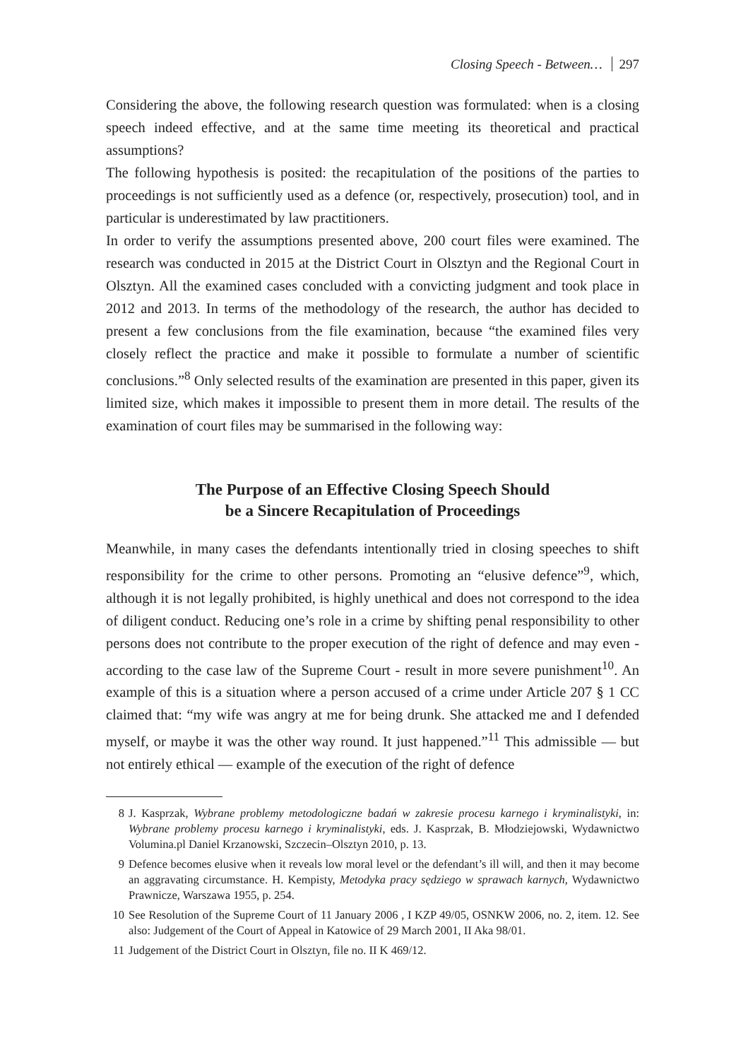Closing Speech - Between… 297
Considering the above, the following research question was formulated: when is a closing speech indeed effective, and at the same time meeting its theoretical and practical assumptions?
The following hypothesis is posited: the recapitulation of the positions of the parties to proceedings is not sufficiently used as a defence (or, respectively, prosecution) tool, and in particular is underestimated by law practitioners.
In order to verify the assumptions presented above, 200 court files were examined. The research was conducted in 2015 at the District Court in Olsztyn and the Regional Court in Olsztyn. All the examined cases concluded with a convicting judgment and took place in 2012 and 2013. In terms of the methodology of the research, the author has decided to present a few conclusions from the file examination, because “the examined files very closely reflect the practice and make it possible to formulate a number of scientific conclusions.”<sup>8</sup> Only selected results of the examination are presented in this paper, given its limited size, which makes it impossible to present them in more detail. The results of the examination of court files may be summarised in the following way:
The Purpose of an Effective Closing Speech Should
be a Sincere Recapitulation of Proceedings
Meanwhile, in many cases the defendants intentionally tried in closing speeches to shift responsibility for the crime to other persons. Promoting an “elusive defence”<sup>9</sup>, which, although it is not legally prohibited, is highly unethical and does not correspond to the idea of diligent conduct. Reducing one’s role in a crime by shifting penal responsibility to other persons does not contribute to the proper execution of the right of defence and may even - according to the case law of the Supreme Court - result in more severe punishment<sup>10</sup>. An example of this is a situation where a person accused of a crime under Article 207 § 1 CC claimed that: “my wife was angry at me for being drunk. She attacked me and I defended myself, or maybe it was the other way round. It just happened.”<sup>11</sup> This admissible — but not entirely ethical — example of the execution of the right of defence
8 J. Kasprzak, Wybrane problemy metodologiczne badań w zakresie procesu karnego i kryminalistyki, in: Wybrane problemy procesu karnego i kryminalistyki, eds. J. Kasprzak, B. Młodziejowski, Wydawnictwo Volumina.pl Daniel Krzanowski, Szczecin–Olsztyn 2010, p. 13.
9 Defence becomes elusive when it reveals low moral level or the defendant’s ill will, and then it may become an aggravating circumstance. H. Kempisty, Metodyka pracy sędziego w sprawach karnych, Wydawnictwo Prawnicze, Warszawa 1955, p. 254.
10 See Resolution of the Supreme Court of 11 January 2006 , I KZP 49/05, OSNKW 2006, no. 2, item. 12. See also: Judgement of the Court of Appeal in Katowice of 29 March 2001, II Aka 98/01.
11 Judgement of the District Court in Olsztyn, file no. II K 469/12.